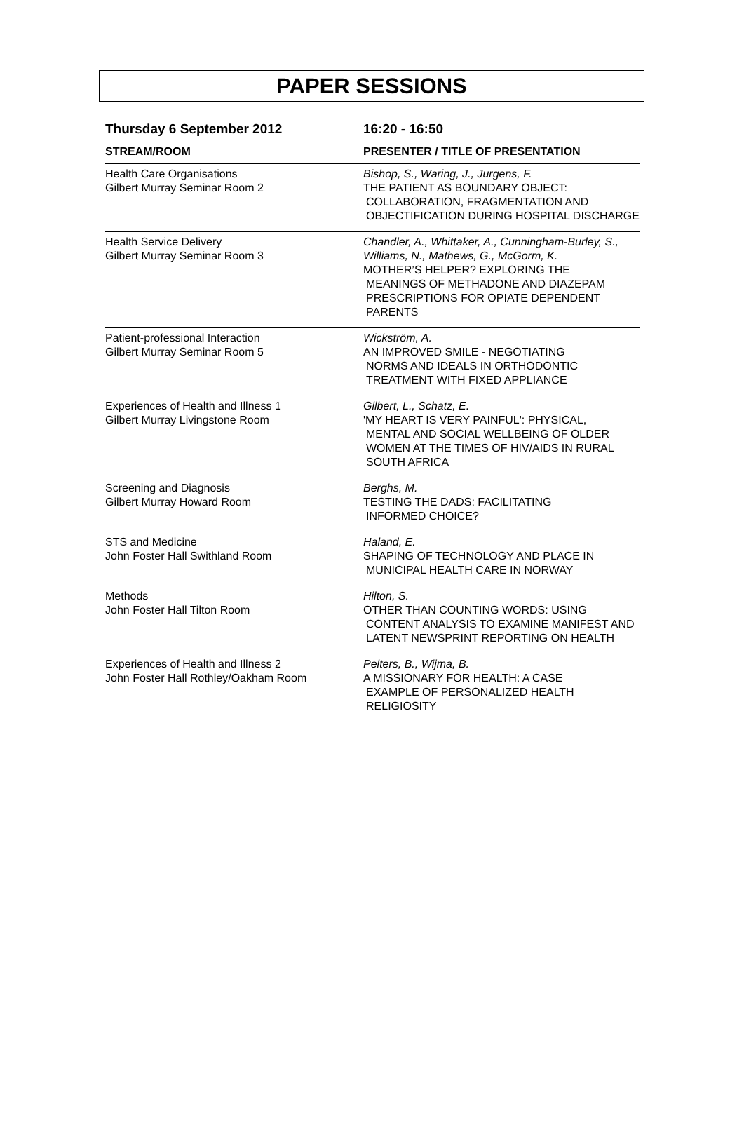PAPER SESSIONS
| Thursday 6 September 2012 | 16:20 - 16:50 |
| --- | --- |
| STREAM/ROOM | PRESENTER / TITLE OF PRESENTATION |
| Health Care Organisations Gilbert Murray Seminar Room 2 | Bishop, S., Waring, J., Jurgens, F. THE PATIENT AS BOUNDARY OBJECT: COLLABORATION, FRAGMENTATION AND OBJECTIFICATION DURING HOSPITAL DISCHARGE |
| Health Service Delivery Gilbert Murray Seminar Room 3 | Chandler, A., Whittaker, A., Cunningham-Burley, S., Williams, N., Mathews, G., McGorm, K. MOTHER’S HELPER? EXPLORING THE MEANINGS OF METHADONE AND DIAZEPAM PRESCRIPTIONS FOR OPIATE DEPENDENT PARENTS |
| Patient-professional Interaction Gilbert Murray Seminar Room 5 | Wickström, A. AN IMPROVED SMILE - NEGOTIATING NORMS AND IDEALS IN ORTHODONTIC TREATMENT WITH FIXED APPLIANCE |
| Experiences of Health and Illness 1 Gilbert Murray Livingstone Room | Gilbert, L., Schatz, E. 'MY HEART IS VERY PAINFUL': PHYSICAL, MENTAL AND SOCIAL WELLBEING OF OLDER WOMEN AT THE TIMES OF HIV/AIDS IN RURAL SOUTH AFRICA |
| Screening and Diagnosis Gilbert Murray Howard Room | Berghs, M. TESTING THE DADS: FACILITATING INFORMED CHOICE? |
| STS and Medicine John Foster Hall Swithland Room | Haland, E. SHAPING OF TECHNOLOGY AND PLACE IN MUNICIPAL HEALTH CARE IN NORWAY |
| Methods John Foster Hall Tilton Room | Hilton, S. OTHER THAN COUNTING WORDS: USING CONTENT ANALYSIS TO EXAMINE MANIFEST AND LATENT NEWSPRINT REPORTING ON HEALTH |
| Experiences of Health and Illness 2 John Foster Hall Rothley/Oakham Room | Pelters, B., Wijma, B. A MISSIONARY FOR HEALTH: A CASE EXAMPLE OF PERSONALIZED HEALTH RELIGIOSITY |